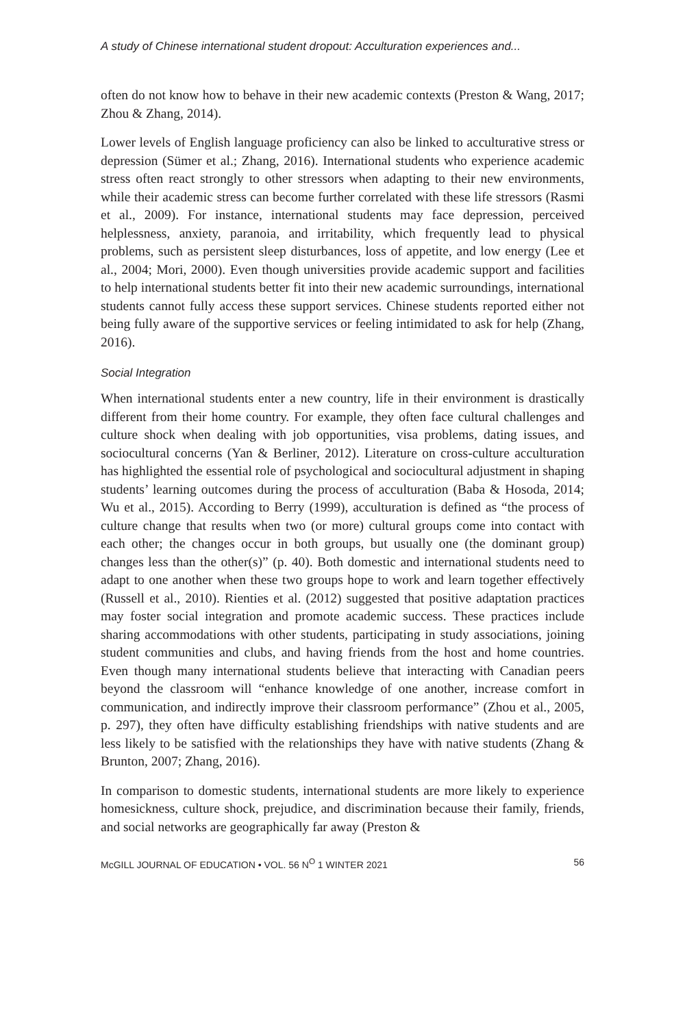A study of Chinese international student dropout: Acculturation experiences and...
often do not know how to behave in their new academic contexts (Preston & Wang, 2017; Zhou & Zhang, 2014).
Lower levels of English language proficiency can also be linked to acculturative stress or depression (Sümer et al.; Zhang, 2016). International students who experience academic stress often react strongly to other stressors when adapting to their new environments, while their academic stress can become further correlated with these life stressors (Rasmi et al., 2009). For instance, international students may face depression, perceived helplessness, anxiety, paranoia, and irritability, which frequently lead to physical problems, such as persistent sleep disturbances, loss of appetite, and low energy (Lee et al., 2004; Mori, 2000). Even though universities provide academic support and facilities to help international students better fit into their new academic surroundings, international students cannot fully access these support services. Chinese students reported either not being fully aware of the supportive services or feeling intimidated to ask for help (Zhang, 2016).
Social Integration
When international students enter a new country, life in their environment is drastically different from their home country. For example, they often face cultural challenges and culture shock when dealing with job opportunities, visa problems, dating issues, and sociocultural concerns (Yan & Berliner, 2012). Literature on cross-culture acculturation has highlighted the essential role of psychological and sociocultural adjustment in shaping students’ learning outcomes during the process of acculturation (Baba & Hosoda, 2014; Wu et al., 2015). According to Berry (1999), acculturation is defined as “the process of culture change that results when two (or more) cultural groups come into contact with each other; the changes occur in both groups, but usually one (the dominant group) changes less than the other(s)” (p. 40). Both domestic and international students need to adapt to one another when these two groups hope to work and learn together effectively (Russell et al., 2010). Rienties et al. (2012) suggested that positive adaptation practices may foster social integration and promote academic success. These practices include sharing accommodations with other students, participating in study associations, joining student communities and clubs, and having friends from the host and home countries. Even though many international students believe that interacting with Canadian peers beyond the classroom will “enhance knowledge of one another, increase comfort in communication, and indirectly improve their classroom performance” (Zhou et al., 2005, p. 297), they often have difficulty establishing friendships with native students and are less likely to be satisfied with the relationships they have with native students (Zhang & Brunton, 2007; Zhang, 2016).
In comparison to domestic students, international students are more likely to experience homesickness, culture shock, prejudice, and discrimination because their family, friends, and social networks are geographically far away (Preston &
McGILL JOURNAL OF EDUCATION • VOL. 56 N<sup>O</sup> 1 WINTER 2021 56